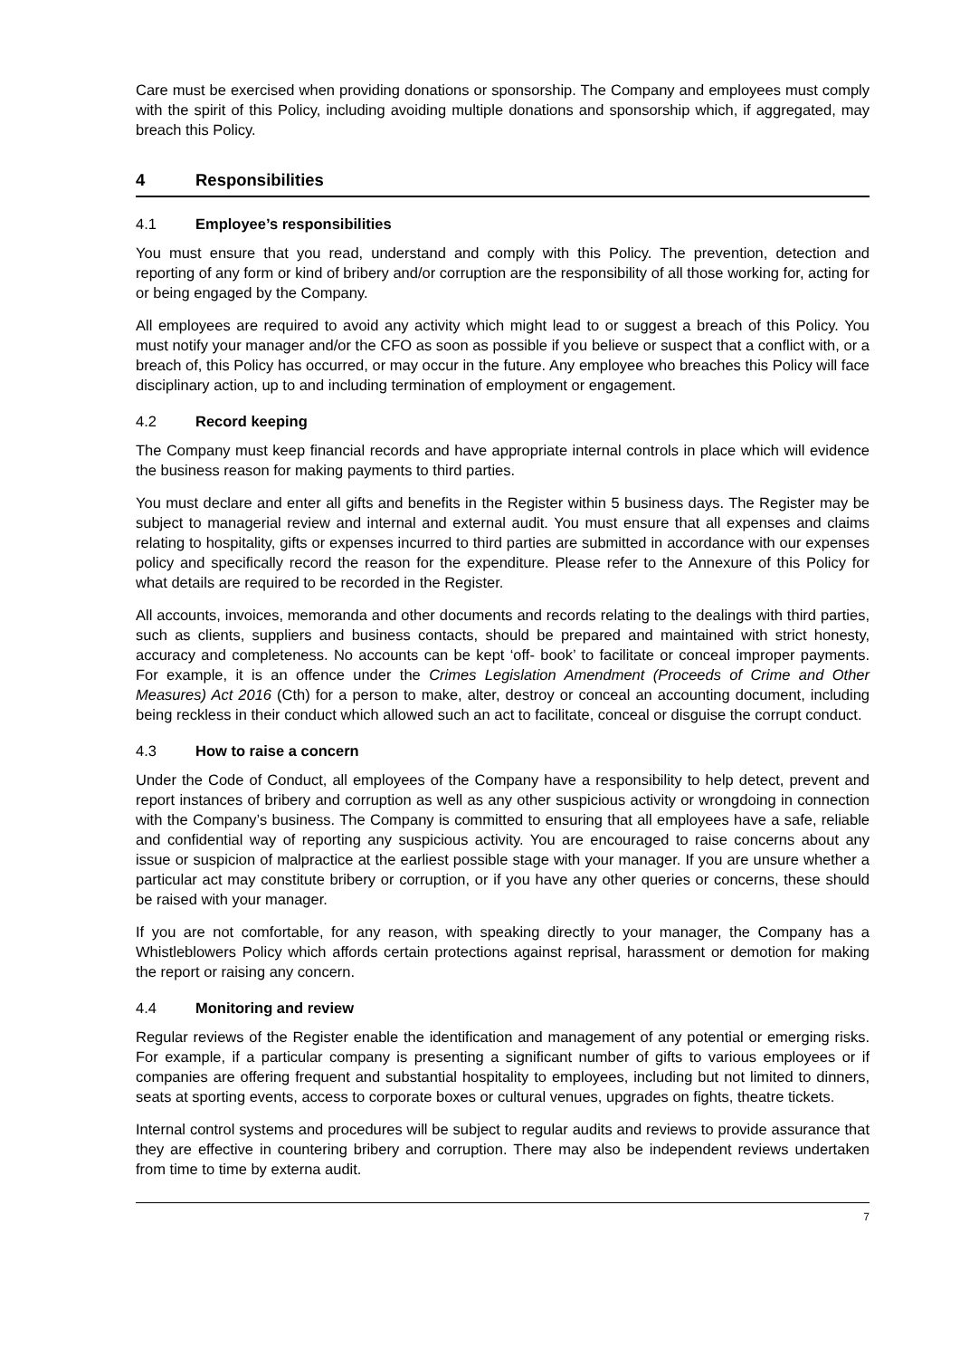Care must be exercised when providing donations or sponsorship. The Company and employees must comply with the spirit of this Policy, including avoiding multiple donations and sponsorship which, if aggregated, may breach this Policy.
4 Responsibilities
4.1 Employee’s responsibilities
You must ensure that you read, understand and comply with this Policy. The prevention, detection and reporting of any form or kind of bribery and/or corruption are the responsibility of all those working for, acting for or being engaged by the Company.
All employees are required to avoid any activity which might lead to or suggest a breach of this Policy. You must notify your manager and/or the CFO as soon as possible if you believe or suspect that a conflict with, or a breach of, this Policy has occurred, or may occur in the future. Any employee who breaches this Policy will face disciplinary action, up to and including termination of employment or engagement.
4.2 Record keeping
The Company must keep financial records and have appropriate internal controls in place which will evidence the business reason for making payments to third parties.
You must declare and enter all gifts and benefits in the Register within 5 business days. The Register may be subject to managerial review and internal and external audit. You must ensure that all expenses and claims relating to hospitality, gifts or expenses incurred to third parties are submitted in accordance with our expenses policy and specifically record the reason for the expenditure. Please refer to the Annexure of this Policy for what details are required to be recorded in the Register.
All accounts, invoices, memoranda and other documents and records relating to the dealings with third parties, such as clients, suppliers and business contacts, should be prepared and maintained with strict honesty, accuracy and completeness. No accounts can be kept ‘off- book’ to facilitate or conceal improper payments. For example, it is an offence under the Crimes Legislation Amendment (Proceeds of Crime and Other Measures) Act 2016 (Cth) for a person to make, alter, destroy or conceal an accounting document, including being reckless in their conduct which allowed such an act to facilitate, conceal or disguise the corrupt conduct.
4.3 How to raise a concern
Under the Code of Conduct, all employees of the Company have a responsibility to help detect, prevent and report instances of bribery and corruption as well as any other suspicious activity or wrongdoing in connection with the Company’s business. The Company is committed to ensuring that all employees have a safe, reliable and confidential way of reporting any suspicious activity. You are encouraged to raise concerns about any issue or suspicion of malpractice at the earliest possible stage with your manager. If you are unsure whether a particular act may constitute bribery or corruption, or if you have any other queries or concerns, these should be raised with your manager.
If you are not comfortable, for any reason, with speaking directly to your manager, the Company has a Whistleblowers Policy which affords certain protections against reprisal, harassment or demotion for making the report or raising any concern.
4.4 Monitoring and review
Regular reviews of the Register enable the identification and management of any potential or emerging risks. For example, if a particular company is presenting a significant number of gifts to various employees or if companies are offering frequent and substantial hospitality to employees, including but not limited to dinners, seats at sporting events, access to corporate boxes or cultural venues, upgrades on fights, theatre tickets.
Internal control systems and procedures will be subject to regular audits and reviews to provide assurance that they are effective in countering bribery and corruption. There may also be independent reviews undertaken from time to time by externa audit.
7